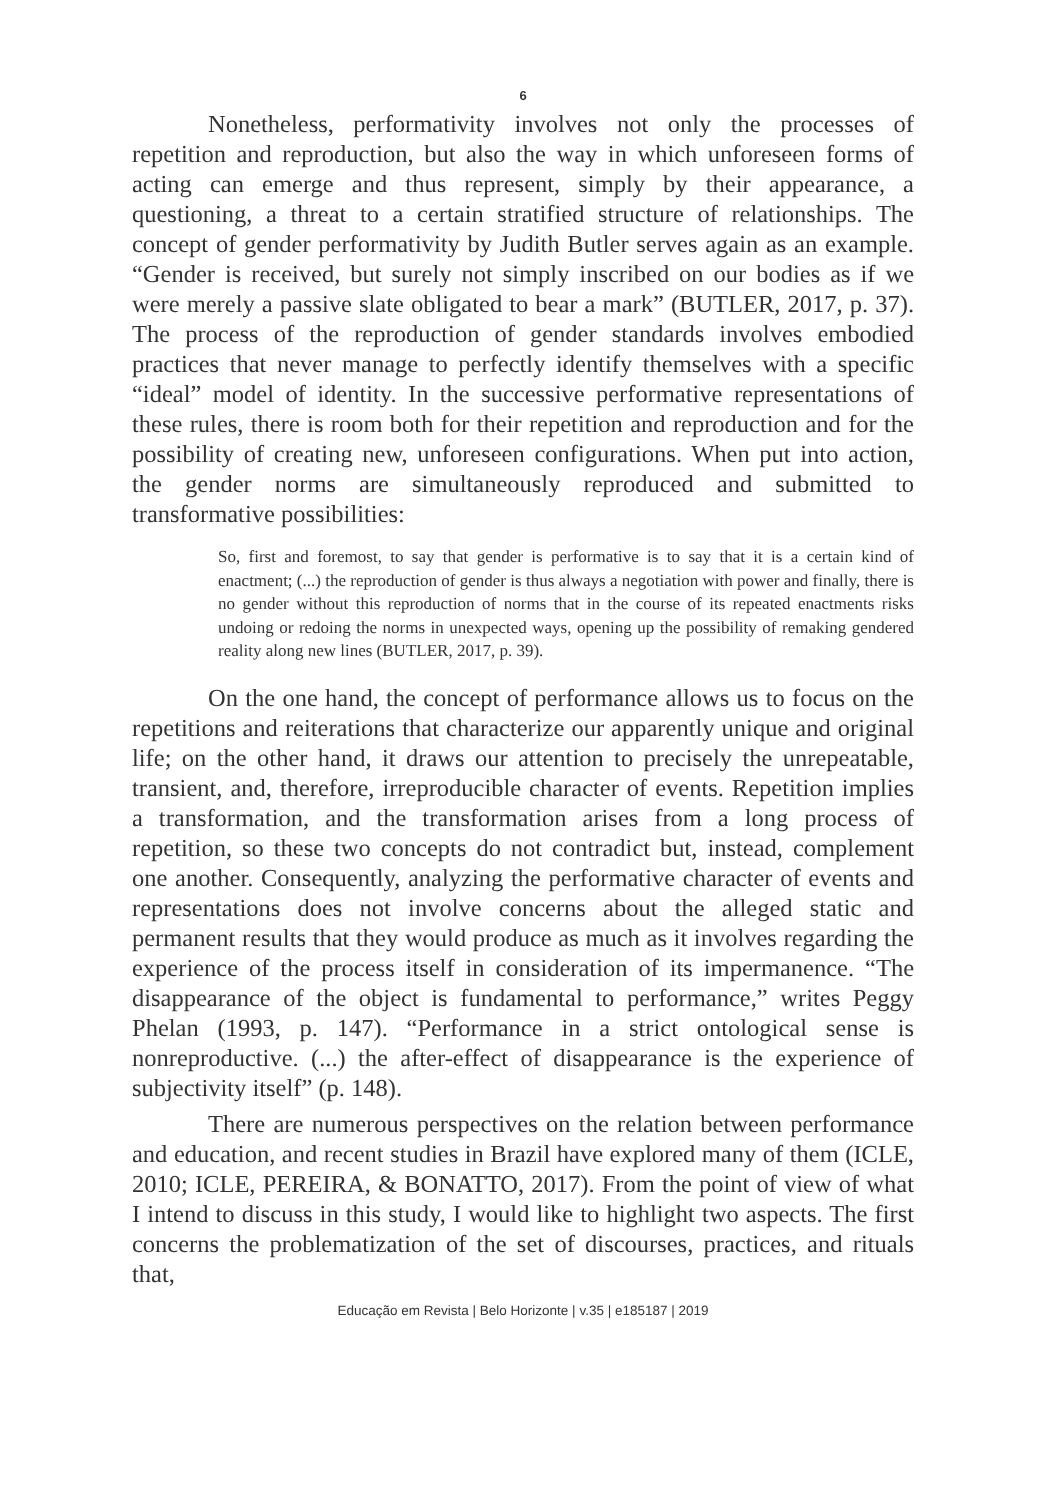6
Nonetheless, performativity involves not only the processes of repetition and reproduction, but also the way in which unforeseen forms of acting can emerge and thus represent, simply by their appearance, a questioning, a threat to a certain stratified structure of relationships. The concept of gender performativity by Judith Butler serves again as an example. “Gender is received, but surely not simply inscribed on our bodies as if we were merely a passive slate obligated to bear a mark” (BUTLER, 2017, p. 37). The process of the reproduction of gender standards involves embodied practices that never manage to perfectly identify themselves with a specific “ideal” model of identity. In the successive performative representations of these rules, there is room both for their repetition and reproduction and for the possibility of creating new, unforeseen configurations. When put into action, the gender norms are simultaneously reproduced and submitted to transformative possibilities:
So, first and foremost, to say that gender is performative is to say that it is a certain kind of enactment; (...) the reproduction of gender is thus always a negotiation with power and finally, there is no gender without this reproduction of norms that in the course of its repeated enactments risks undoing or redoing the norms in unexpected ways, opening up the possibility of remaking gendered reality along new lines (BUTLER, 2017, p. 39).
On the one hand, the concept of performance allows us to focus on the repetitions and reiterations that characterize our apparently unique and original life; on the other hand, it draws our attention to precisely the unrepeatable, transient, and, therefore, irreproducible character of events. Repetition implies a transformation, and the transformation arises from a long process of repetition, so these two concepts do not contradict but, instead, complement one another. Consequently, analyzing the performative character of events and representations does not involve concerns about the alleged static and permanent results that they would produce as much as it involves regarding the experience of the process itself in consideration of its impermanence. “The disappearance of the object is fundamental to performance,” writes Peggy Phelan (1993, p. 147). “Performance in a strict ontological sense is nonreproductive. (...) the after-effect of disappearance is the experience of subjectivity itself” (p. 148).
There are numerous perspectives on the relation between performance and education, and recent studies in Brazil have explored many of them (ICLE, 2010; ICLE, PEREIRA, & BONATTO, 2017). From the point of view of what I intend to discuss in this study, I would like to highlight two aspects. The first concerns the problematization of the set of discourses, practices, and rituals that,
Educação em Revista | Belo Horizonte | v.35 | e185187 | 2019